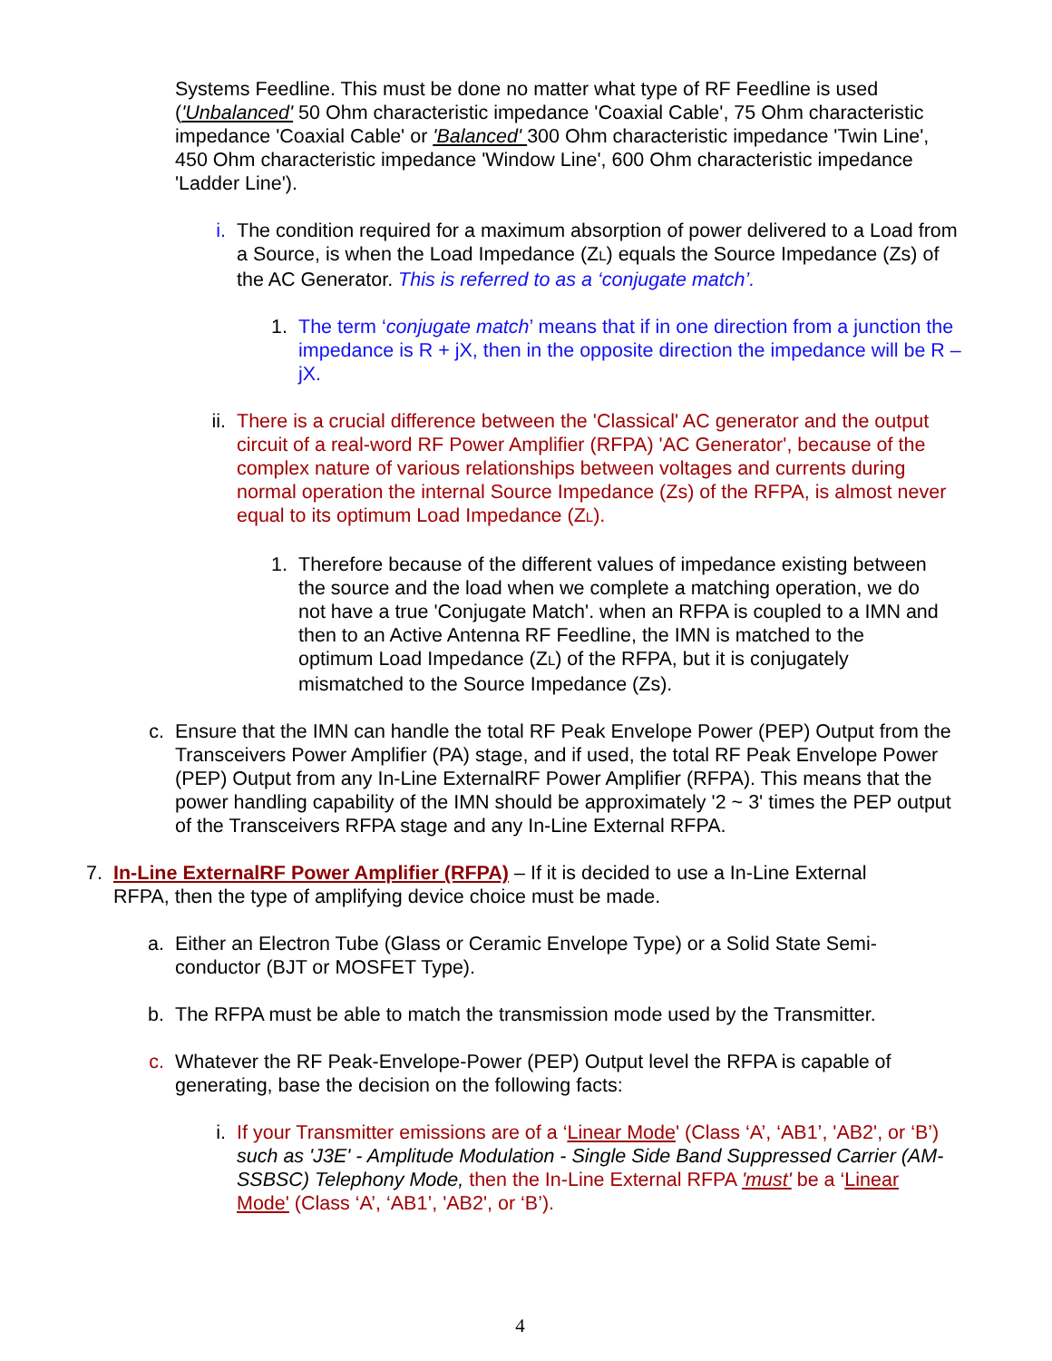Systems Feedline. This must be done no matter what type of RF Feedline is used ('Unbalanced' 50 Ohm characteristic impedance 'Coaxial Cable', 75 Ohm characteristic impedance 'Coaxial Cable' or 'Balanced' 300 Ohm characteristic impedance 'Twin Line', 450 Ohm characteristic impedance 'Window Line', 600 Ohm characteristic impedance 'Ladder Line').
i. The condition required for a maximum absorption of power delivered to a Load from a Source, is when the Load Impedance (Z<sub>L</sub>) equals the Source Impedance (Zs) of the AC Generator. This is referred to as a ‘conjugate match’.
1. The term ‘conjugate match’ means that if in one direction from a junction the impedance is R + jX, then in the opposite direction the impedance will be R – jX.
ii. There is a crucial difference between the 'Classical' AC generator and the output circuit of a real-word RF Power Amplifier (RFPA) 'AC Generator', because of the complex nature of various relationships between voltages and currents during normal operation the internal Source Impedance (Zs) of the RFPA, is almost never equal to its optimum Load Impedance (ZL).
1. Therefore because of the different values of impedance existing between the source and the load when we complete a matching operation, we do not have a true 'Conjugate Match'. when an RFPA is coupled to a IMN and then to an Active Antenna RF Feedline, the IMN is matched to the optimum Load Impedance (ZL) of the RFPA, but it is conjugately mismatched to the Source Impedance (Zs).
c. Ensure that the IMN can handle the total RF Peak Envelope Power (PEP) Output from the Transceivers Power Amplifier (PA) stage, and if used, the total RF Peak Envelope Power (PEP) Output from any In-Line ExternalRF Power Amplifier (RFPA). This means that the power handling capability of the IMN should be approximately '2 ~ 3' times the PEP output of the Transceivers RFPA stage and any In-Line External RFPA.
7. In-Line ExternalRF Power Amplifier (RFPA) – If it is decided to use a In-Line External RFPA, then the type of amplifying device choice must be made.
a. Either an Electron Tube (Glass or Ceramic Envelope Type) or a Solid State Semi-conductor (BJT or MOSFET Type).
b. The RFPA must be able to match the transmission mode used by the Transmitter.
c. Whatever the RF Peak-Envelope-Power (PEP) Output level the RFPA is capable of generating, base the decision on the following facts:
i. If your Transmitter emissions are of a ‘Linear Mode' (Class ‘A’, ‘AB1’, 'AB2', or ‘B’) such as 'J3E' - Amplitude Modulation - Single Side Band Suppressed Carrier (AM-SSBSC) Telephony Mode, then the In-Line External RFPA 'must' be a ‘Linear Mode' (Class ‘A’, ‘AB1’, 'AB2', or ‘B’).
4